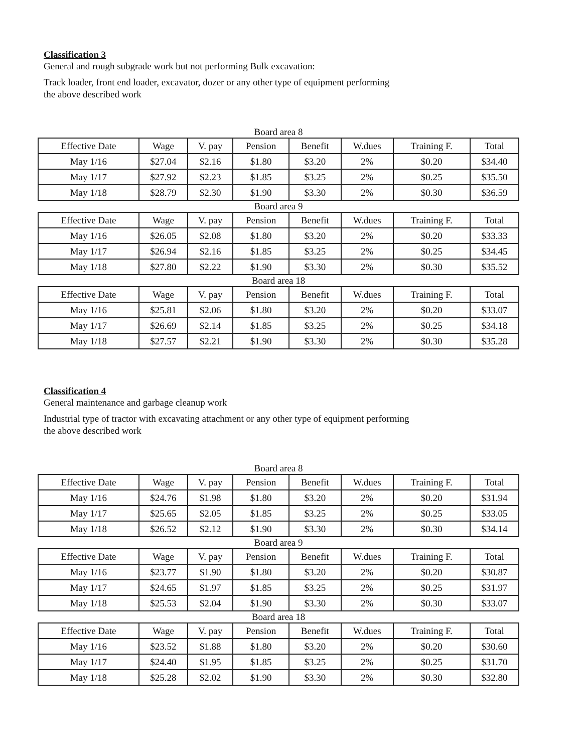Classification 3
General and rough subgrade work but not performing Bulk excavation:
Track loader, front end loader, excavator, dozer or any other type of equipment performing
the above described work
Board area 8
| Effective Date | Wage | V. pay | Pension | Benefit | W.dues | Training F. | Total |
| --- | --- | --- | --- | --- | --- | --- | --- |
| May 1/16 | $27.04 | $2.16 | $1.80 | $3.20 | 2% | $0.20 | $34.40 |
| May 1/17 | $27.92 | $2.23 | $1.85 | $3.25 | 2% | $0.25 | $35.50 |
| May 1/18 | $28.79 | $2.30 | $1.90 | $3.30 | 2% | $0.30 | $36.59 |
Board area 9
| Effective Date | Wage | V. pay | Pension | Benefit | W.dues | Training F. | Total |
| --- | --- | --- | --- | --- | --- | --- | --- |
| May 1/16 | $26.05 | $2.08 | $1.80 | $3.20 | 2% | $0.20 | $33.33 |
| May 1/17 | $26.94 | $2.16 | $1.85 | $3.25 | 2% | $0.25 | $34.45 |
| May 1/18 | $27.80 | $2.22 | $1.90 | $3.30 | 2% | $0.30 | $35.52 |
Board area 18
| Effective Date | Wage | V. pay | Pension | Benefit | W.dues | Training F. | Total |
| --- | --- | --- | --- | --- | --- | --- | --- |
| May 1/16 | $25.81 | $2.06 | $1.80 | $3.20 | 2% | $0.20 | $33.07 |
| May 1/17 | $26.69 | $2.14 | $1.85 | $3.25 | 2% | $0.25 | $34.18 |
| May 1/18 | $27.57 | $2.21 | $1.90 | $3.30 | 2% | $0.30 | $35.28 |
Classification 4
General maintenance and garbage cleanup work
Industrial type of tractor with excavating attachment or any other type of equipment performing
the above described work
Board area 8
| Effective Date | Wage | V. pay | Pension | Benefit | W.dues | Training F. | Total |
| --- | --- | --- | --- | --- | --- | --- | --- |
| May 1/16 | $24.76 | $1.98 | $1.80 | $3.20 | 2% | $0.20 | $31.94 |
| May 1/17 | $25.65 | $2.05 | $1.85 | $3.25 | 2% | $0.25 | $33.05 |
| May 1/18 | $26.52 | $2.12 | $1.90 | $3.30 | 2% | $0.30 | $34.14 |
Board area 9
| Effective Date | Wage | V. pay | Pension | Benefit | W.dues | Training F. | Total |
| --- | --- | --- | --- | --- | --- | --- | --- |
| May 1/16 | $23.77 | $1.90 | $1.80 | $3.20 | 2% | $0.20 | $30.87 |
| May 1/17 | $24.65 | $1.97 | $1.85 | $3.25 | 2% | $0.25 | $31.97 |
| May 1/18 | $25.53 | $2.04 | $1.90 | $3.30 | 2% | $0.30 | $33.07 |
Board area 18
| Effective Date | Wage | V. pay | Pension | Benefit | W.dues | Training F. | Total |
| --- | --- | --- | --- | --- | --- | --- | --- |
| May 1/16 | $23.52 | $1.88 | $1.80 | $3.20 | 2% | $0.20 | $30.60 |
| May 1/17 | $24.40 | $1.95 | $1.85 | $3.25 | 2% | $0.25 | $31.70 |
| May 1/18 | $25.28 | $2.02 | $1.90 | $3.30 | 2% | $0.30 | $32.80 |